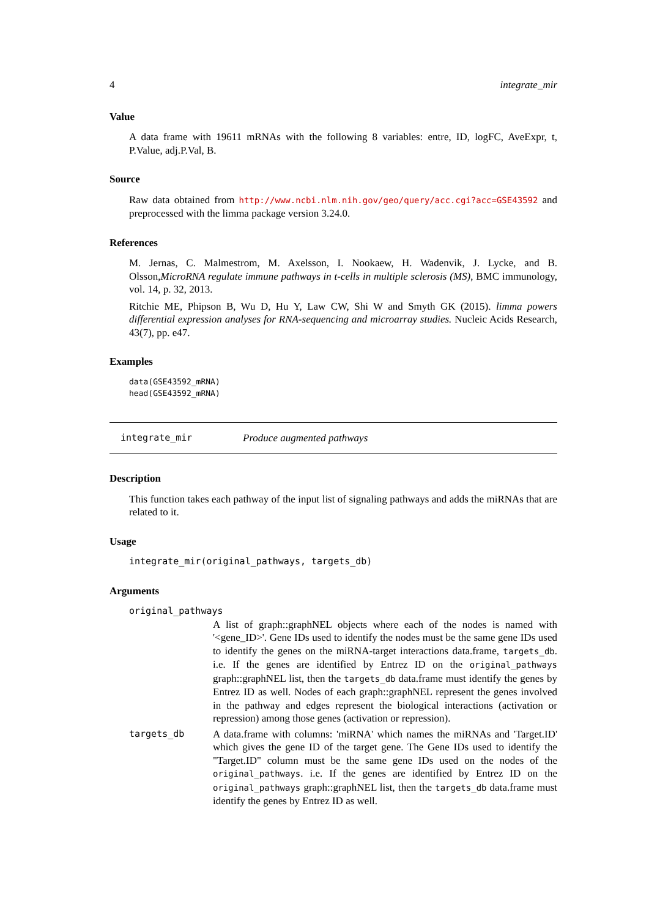4 integrate_mir
Value
A data frame with 19611 mRNAs with the following 8 variables: entre, ID, logFC, AveExpr, t, P.Value, adj.P.Val, B.
Source
Raw data obtained from http://www.ncbi.nlm.nih.gov/geo/query/acc.cgi?acc=GSE43592 and preprocessed with the limma package version 3.24.0.
References
M. Jernas, C. Malmestrom, M. Axelsson, I. Nookaew, H. Wadenvik, J. Lycke, and B. Olsson,MicroRNA regulate immune pathways in t-cells in multiple sclerosis (MS), BMC immunology, vol. 14, p. 32, 2013.
Ritchie ME, Phipson B, Wu D, Hu Y, Law CW, Shi W and Smyth GK (2015). limma powers differential expression analyses for RNA-sequencing and microarray studies. Nucleic Acids Research, 43(7), pp. e47.
Examples
data(GSE43592_mRNA)
head(GSE43592_mRNA)
integrate_mir Produce augmented pathways
Description
This function takes each pathway of the input list of signaling pathways and adds the miRNAs that are related to it.
Usage
integrate_mir(original_pathways, targets_db)
Arguments
original_pathways
| | A list of graph::graphNEL objects where each of the nodes is named with '<gene_ID>'. Gene IDs used to identify the nodes must be the same gene IDs used to identify the genes on the miRNA-target interactions data.frame, targets_db . i.e. If the genes are identified by Entrez ID on the original_pathways graph::graphNEL list, then the targets_db data.frame must identify the genes by Entrez ID as well. Nodes of each graph::graphNEL represent the genes involved in the pathway and edges represent the biological interactions (activation or repression) among those genes (activation or repression). |
| targets_db | A data.frame with columns: 'miRNA' which names the miRNAs and 'Target.ID' which gives the gene ID of the target gene. The Gene IDs used to identify the "Target.ID" column must be the same gene IDs used on the nodes of the original_pathways . i.e. If the genes are identified by Entrez ID on the original_pathways graph::graphNEL list, then the targets_db data.frame must identify the genes by Entrez ID as well. |